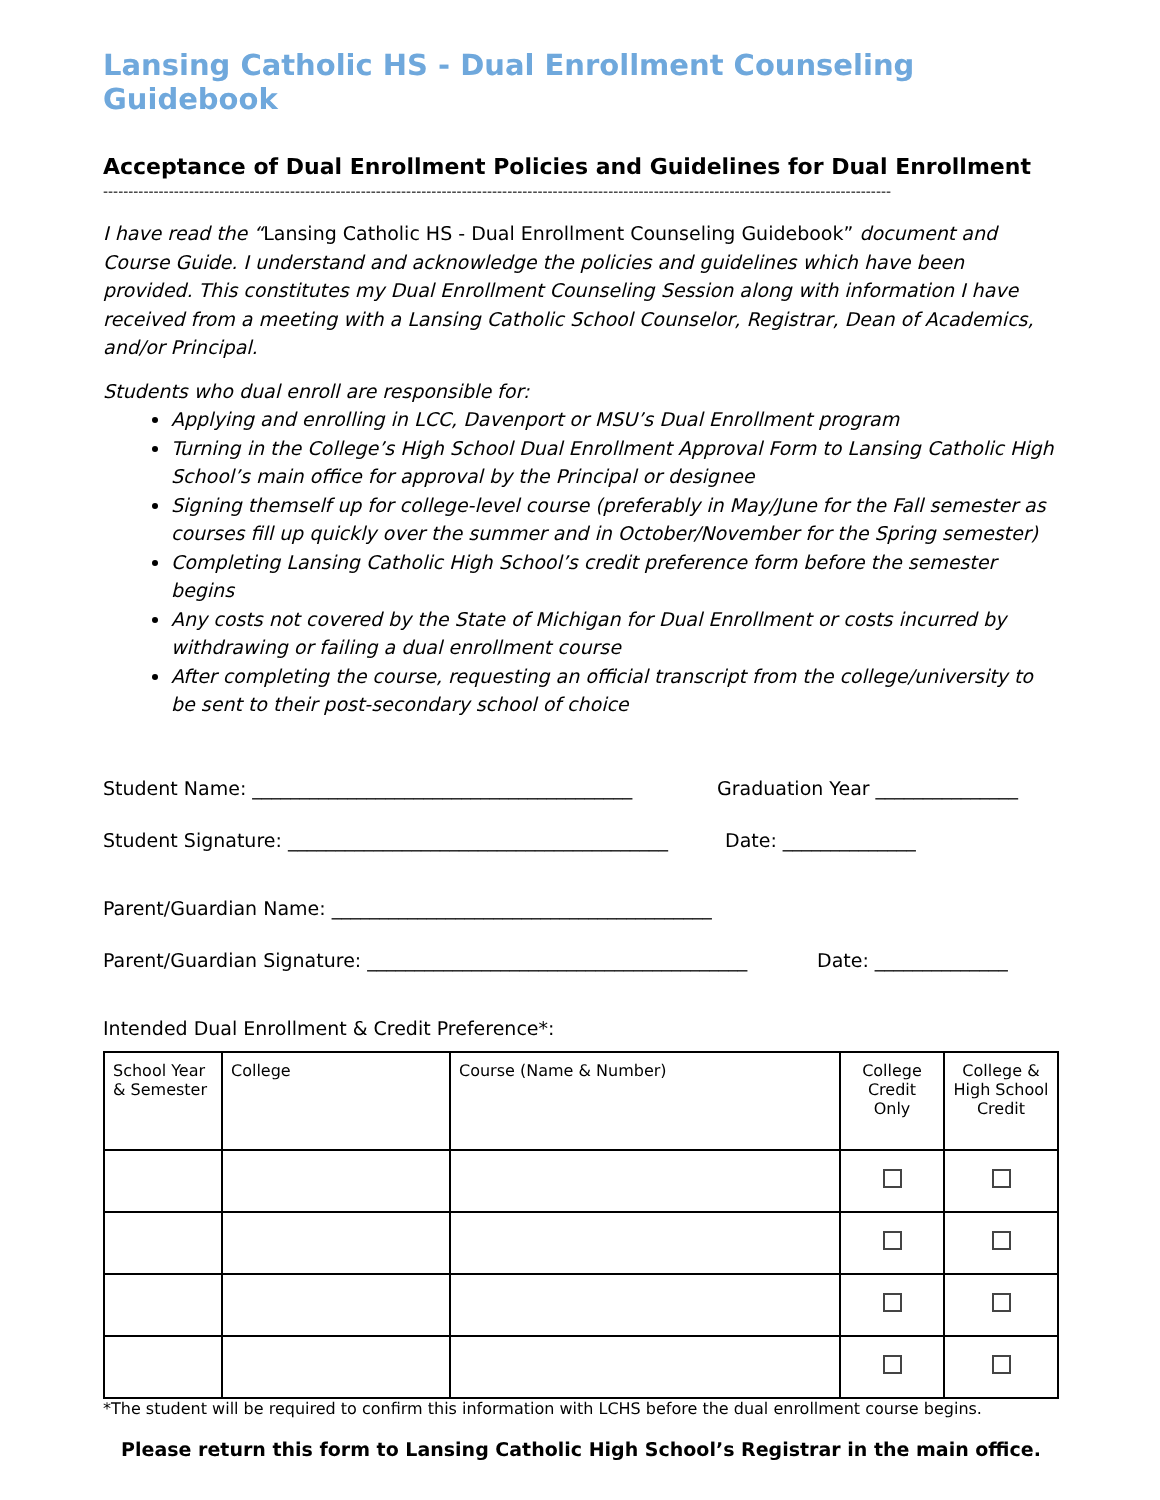Lansing Catholic HS - Dual Enrollment Counseling Guidebook
Acceptance of Dual Enrollment Policies and Guidelines for Dual Enrollment
------------------------------------------------------------------------------------------------------------------------------------------------------------
I have read the “Lansing Catholic HS - Dual Enrollment Counseling Guidebook” document and Course Guide. I understand and acknowledge the policies and guidelines which have been provided. This constitutes my Dual Enrollment Counseling Session along with information I have received from a meeting with a Lansing Catholic School Counselor, Registrar, Dean of Academics, and/or Principal.
Students who dual enroll are responsible for:
Applying and enrolling in LCC, Davenport or MSU’s Dual Enrollment program
Turning in the College’s High School Dual Enrollment Approval Form to Lansing Catholic High School’s main office for approval by the Principal or designee
Signing themself up for college-level course (preferably in May/June for the Fall semester as courses fill up quickly over the summer and in October/November for the Spring semester)
Completing Lansing Catholic High School’s credit preference form before the semester begins
Any costs not covered by the State of Michigan for Dual Enrollment or costs incurred by withdrawing or failing a dual enrollment course
After completing the course, requesting an official transcript from the college/university to be sent to their post-secondary school of choice
Student Name: ________________________________________ Graduation Year _______________
Student Signature: ________________________________________ Date: ______________
Parent/Guardian Name: ________________________________________
Parent/Guardian Signature: ________________________________________ Date: ______________
Intended Dual Enrollment & Credit Preference*:
| School Year & Semester | College | Course (Name & Number) | College Credit Only | College & High School Credit |
| --- | --- | --- | --- | --- |
*The student will be required to confirm this information with LCHS before the dual enrollment course begins.
Please return this form to Lansing Catholic High School’s Registrar in the main office.